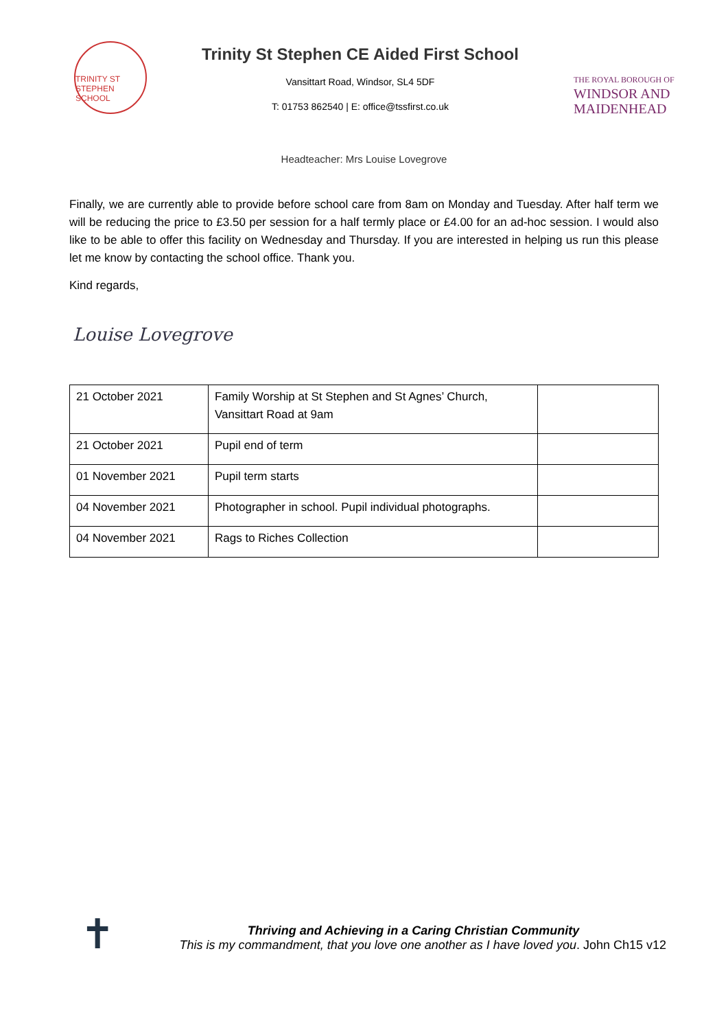TRINITY ST STEPHEN SCHOOL
Trinity St Stephen CE Aided First School
Vansittart Road, Windsor, SL4 5DF
T: 01753 862540 | E: office@tssfirst.co.uk
THE ROYAL BOROUGH OF
WINDSOR AND
MAIDENHEAD
Headteacher: Mrs Louise Lovegrove
Finally, we are currently able to provide before school care from 8am on Monday and Tuesday. After half term we will be reducing the price to £3.50 per session for a half termly place or £4.00 for an ad-hoc session. I would also like to be able to offer this facility on Wednesday and Thursday. If you are interested in helping us run this please let me know by contacting the school office. Thank you.
Kind regards,
Louise Lovegrove
| 21 October 2021 | Family Worship at St Stephen and St Agnes’ Church, Vansittart Road at 9am | |
| 21 October 2021 | Pupil end of term | |
| 01 November 2021 | Pupil term starts | |
| 04 November 2021 | Photographer in school. Pupil individual photographs. | |
| 04 November 2021 | Rags to Riches Collection | |
✝
Thriving and Achieving in a Caring Christian Community
This is my commandment, that you love one another as I have loved you. John Ch15 v12